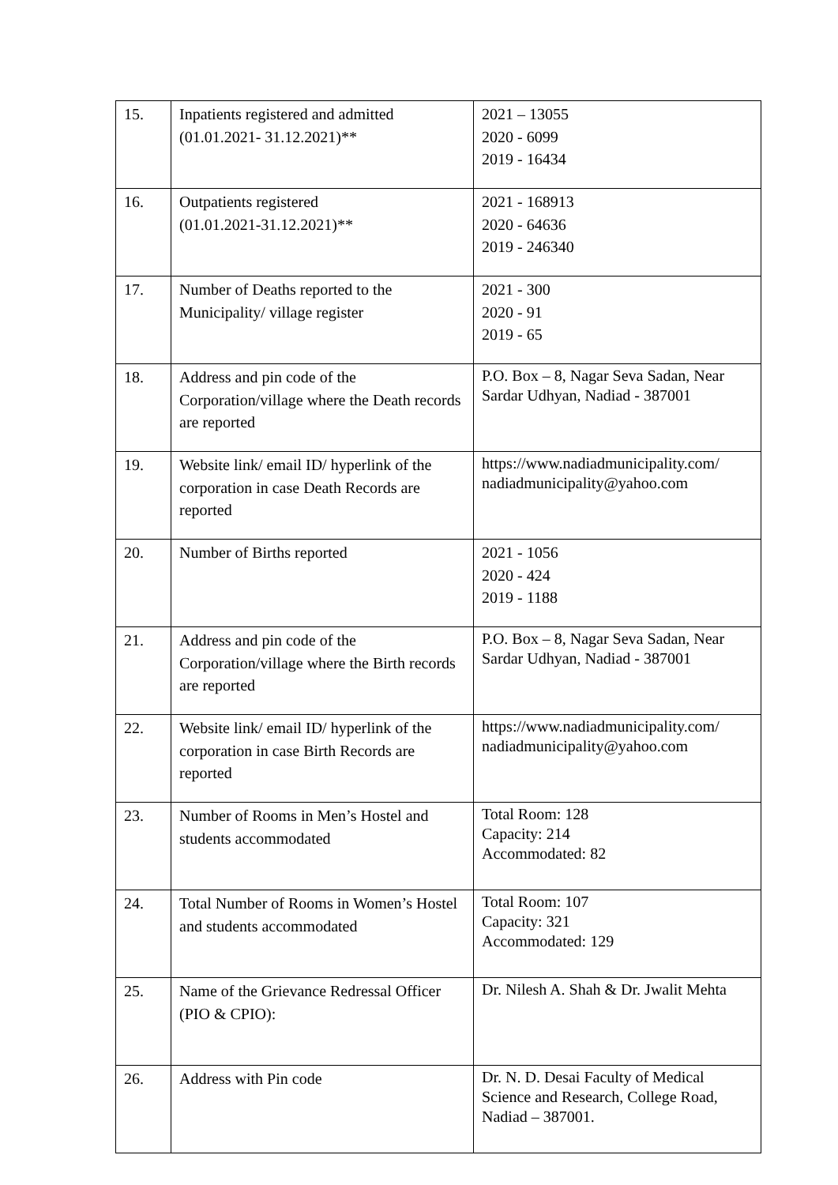| 15. | Inpatients registered and admitted (01.01.2021- 31.12.2021)** | 2021 – 13055 2020 - 6099 2019 - 16434 |
| 16. | Outpatients registered (01.01.2021-31.12.2021)** | 2021 - 168913 2020 - 64636 2019 - 246340 |
| 17. | Number of Deaths reported to the Municipality/ village register | 2021 - 300 2020 - 91 2019 - 65 |
| 18. | Address and pin code of the Corporation/village where the Death records are reported | P.O. Box – 8, Nagar Seva Sadan, Near Sardar Udhyan, Nadiad - 387001 |
| 19. | Website link/ email ID/ hyperlink of the corporation in case Death Records are reported | https://www.nadiadmunicipality.com/ nadiadmunicipality@yahoo.com |
| 20. | Number of Births reported | 2021 - 1056 2020 - 424 2019 - 1188 |
| 21. | Address and pin code of the Corporation/village where the Birth records are reported | P.O. Box – 8, Nagar Seva Sadan, Near Sardar Udhyan, Nadiad - 387001 |
| 22. | Website link/ email ID/ hyperlink of the corporation in case Birth Records are reported | https://www.nadiadmunicipality.com/ nadiadmunicipality@yahoo.com |
| 23. | Number of Rooms in Men’s Hostel and students accommodated | Total Room: 128 Capacity: 214 Accommodated: 82 |
| 24. | Total Number of Rooms in Women’s Hostel and students accommodated | Total Room: 107 Capacity: 321 Accommodated: 129 |
| 25. | Name of the Grievance Redressal Officer (PIO & CPIO): | Dr. Nilesh A. Shah & Dr. Jwalit Mehta |
| 26. | Address with Pin code | Dr. N. D. Desai Faculty of Medical Science and Research, College Road, Nadiad – 387001. |